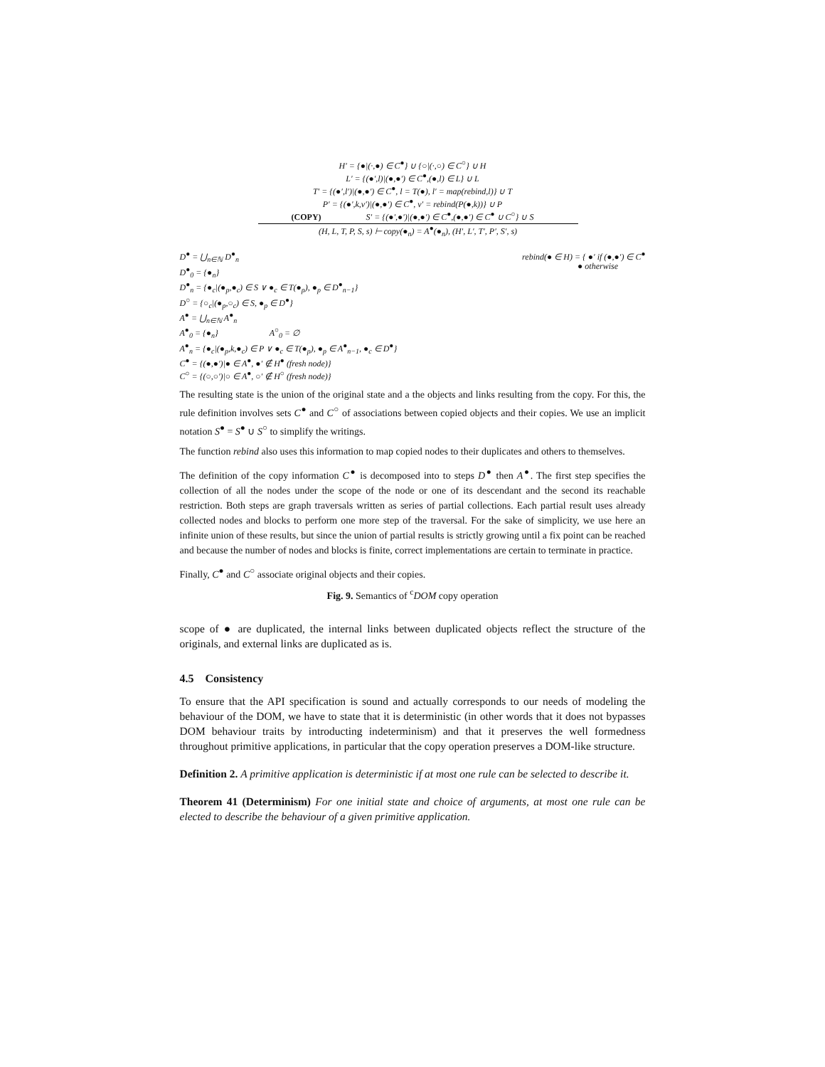H′ = {●|(·,●) ∈ C<sup>●</sup>} ∪ {○|(·,○) ∈ C<sup>○</sup>} ∪ H
L′ = {(●′,l)|(●,●′) ∈ C<sup>●</sup>,(●,l) ∈ L} ∪ L
T′ = {(●′,l′)|(●,●′) ∈ C<sup>●</sup>, l = T(●), l′ = map(rebind,l)} ∪ T
P′ = {(●′,k,v′)|(●,●′) ∈ C<sup>●</sup>, v′ = rebind(P(●,k))} ∪ P
(COPY) S′ = {(●′,●′)|(●,●′) ∈ C<sup>●</sup>,(●,●′) ∈ C<sup>●</sup> ∪ C<sup>○</sup>} ∪ S
(H, L, T, P, S, s) ⊢ copy(●<sub>n</sub>) = A<sup>●</sup>(●<sub>n</sub>), (H′, L′, T′, P′, S′, s)
D<sup>●</sup> = ⋃<sub>n∈ℕ</sub> D<sup>●</sup><sub>n</sub>
D<sup>●</sup><sub>0</sub> = {●<sub>n</sub>}
D<sup>●</sup><sub>n</sub> = {●<sub>c</sub>|(●<sub>p</sub>,●<sub>c</sub>) ∈ S ∨ ●<sub>c</sub> ∈ T(●<sub>p</sub>), ●<sub>p</sub> ∈ D<sup>●</sup><sub>n−1</sub>}
D<sup>○</sup> = {○<sub>c</sub>|(●<sub>p</sub>,○<sub>c</sub>) ∈ S, ●<sub>p</sub> ∈ D<sup>●</sup>}
A<sup>●</sup> = ⋃<sub>n∈ℕ</sub> A<sup>●</sup><sub>n</sub>
A<sup>●</sup><sub>0</sub> = {●<sub>n</sub>} A<sup>○</sup><sub>0</sub> = ∅
A<sup>●</sup><sub>n</sub> = {●<sub>c</sub>|(●<sub>p</sub>,k,●<sub>c</sub>) ∈ P ∨ ●<sub>c</sub> ∈ T(●<sub>p</sub>), ●<sub>p</sub> ∈ A<sup>●</sup><sub>n−1</sub>, ●<sub>c</sub> ∈ D<sup>●</sup>}
C<sup>●</sup> = {(●,●′)|● ∈ A<sup>●</sup>, ●′ ∉ H<sup>●</sup> (fresh node)}
C<sup>○</sup> = {(○,○′)|○ ∈ A<sup>●</sup>, ○′ ∉ H<sup>○</sup> (fresh node)}
rebind(● ∈ H) = { ●′ if (●,●′) ∈ C<sup>●</sup>
● otherwise
The resulting state is the union of the original state and a the objects and links resulting from the copy. For this, the rule definition involves sets C<sup>●</sup> and C<sup>○</sup> of associations between copied objects and their copies. We use an implicit notation S<sup>●</sup> = S<sup>●</sup> ∪ S<sup>○</sup> to simplify the writings.
The function rebind also uses this information to map copied nodes to their duplicates and others to themselves.
The definition of the copy information C<sup>●</sup> is decomposed into to steps D<sup>●</sup> then A<sup>●</sup>. The first step specifies the collection of all the nodes under the scope of the node or one of its descendant and the second its reachable restriction. Both steps are graph traversals written as series of partial collections. Each partial result uses already collected nodes and blocks to perform one more step of the traversal. For the sake of simplicity, we use here an infinite union of these results, but since the union of partial results is strictly growing until a fix point can be reached and because the number of nodes and blocks is finite, correct implementations are certain to terminate in practice.
Finally, C<sup>●</sup> and C<sup>○</sup> associate original objects and their copies.
Fig. 9. Semantics of <sup>c</sup>DOM copy operation
scope of ● are duplicated, the internal links between duplicated objects reflect the structure of the originals, and external links are duplicated as is.
4.5 Consistency
To ensure that the API specification is sound and actually corresponds to our needs of modeling the behaviour of the DOM, we have to state that it is deterministic (in other words that it does not bypasses DOM behaviour traits by introducting indeterminism) and that it preserves the well formedness throughout primitive applications, in particular that the copy operation preserves a DOM-like structure.
Definition 2. A primitive application is deterministic if at most one rule can be selected to describe it.
Theorem 41 (Determinism) For one initial state and choice of arguments, at most one rule can be elected to describe the behaviour of a given primitive application.